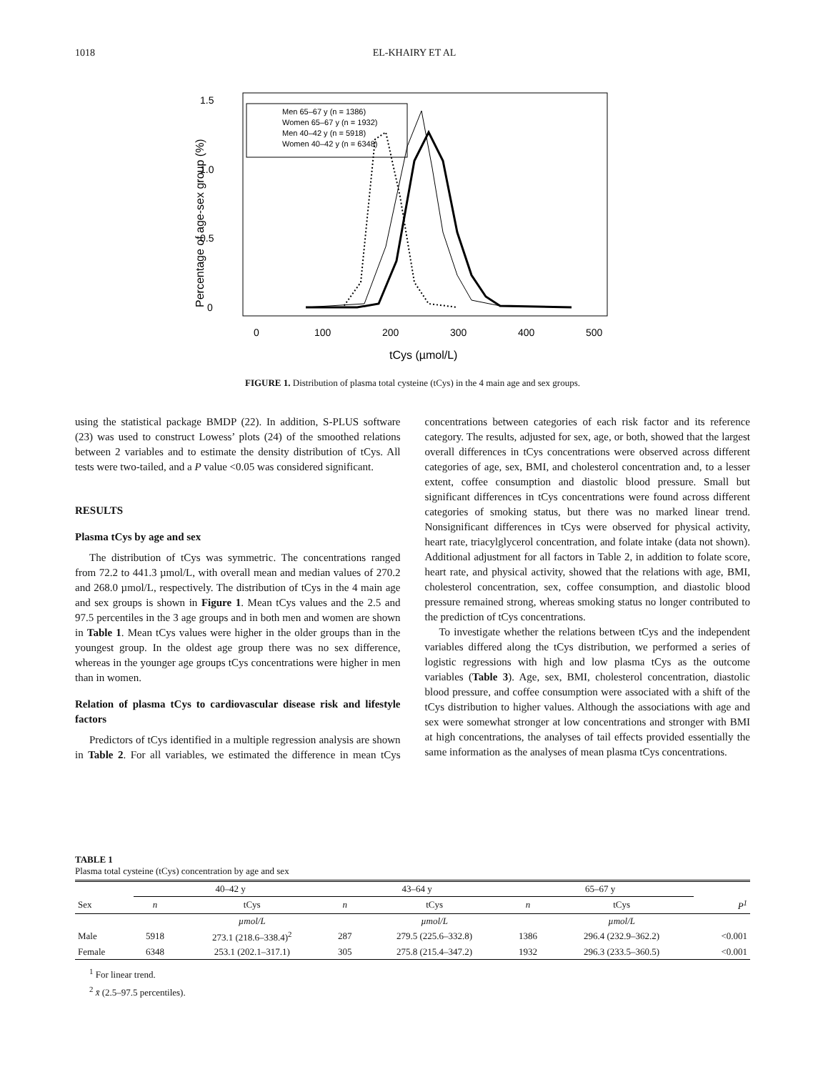1018 EL-KHAIRY ET AL
1.5
1.0
0.5
0
0
100
200
300
400
500
tCys (µmol/L)
Percentage of age-sex group (%)
Men 65–67 y (n = 1386)
Women 65–67 y (n = 1932)
Men 40–42 y (n = 5918)
Women 40–42 y (n = 6348)
FIGURE 1. Distribution of plasma total cysteine (tCys) in the 4 main age and sex groups.
using the statistical package BMDP (22). In addition, S-PLUS software (23) was used to construct Lowess’ plots (24) of the smoothed relations between 2 variables and to estimate the density distribution of tCys. All tests were two-tailed, and a P value <0.05 was considered significant.
RESULTS
Plasma tCys by age and sex
The distribution of tCys was symmetric. The concentrations ranged from 72.2 to 441.3 µmol/L, with overall mean and median values of 270.2 and 268.0 µmol/L, respectively. The distribution of tCys in the 4 main age and sex groups is shown in Figure 1. Mean tCys values and the 2.5 and 97.5 percentiles in the 3 age groups and in both men and women are shown in Table 1. Mean tCys values were higher in the older groups than in the youngest group. In the oldest age group there was no sex difference, whereas in the younger age groups tCys concentrations were higher in men than in women.
Relation of plasma tCys to cardiovascular disease risk and lifestyle factors
Predictors of tCys identified in a multiple regression analysis are shown in Table 2. For all variables, we estimated the difference in mean tCys concentrations between categories of each risk factor and its reference category. The results, adjusted for sex, age, or both, showed that the largest overall differences in tCys concentrations were observed across different categories of age, sex, BMI, and cholesterol concentration and, to a lesser extent, coffee consumption and diastolic blood pressure. Small but significant differences in tCys concentrations were found across different categories of smoking status, but there was no marked linear trend. Nonsignificant differences in tCys were observed for physical activity, heart rate, triacylglycerol concentration, and folate intake (data not shown). Additional adjustment for all factors in Table 2, in addition to folate score, heart rate, and physical activity, showed that the relations with age, BMI, cholesterol concentration, sex, coffee consumption, and diastolic blood pressure remained strong, whereas smoking status no longer contributed to the prediction of tCys concentrations.
To investigate whether the relations between tCys and the independent variables differed along the tCys distribution, we performed a series of logistic regressions with high and low plasma tCys as the outcome variables (Table 3). Age, sex, BMI, cholesterol concentration, diastolic blood pressure, and coffee consumption were associated with a shift of the tCys distribution to higher values. Although the associations with age and sex were somewhat stronger at low concentrations and stronger with BMI at high concentrations, the analyses of tail effects provided essentially the same information as the analyses of mean plasma tCys concentrations.
TABLE 1
Plasma total cysteine (tCys) concentration by age and sex
| | 40–42 y | | 43–64 y | | 65–67 y | | |
| --- | --- | --- | --- | --- | --- | --- | --- |
| Sex | n | tCys | n | tCys | n | tCys | P<sup>1</sup> |
| | | µmol/L | | µmol/L | | µmol/L | |
| Male | 5918 | 273.1 (218.6–338.4)<sup>2</sup> | 287 | 279.5 (225.6–332.8) | 1386 | 296.4 (232.9–362.2) | <0.001 |
| Female | 6348 | 253.1 (202.1–317.1) | 305 | 275.8 (215.4–347.2) | 1932 | 296.3 (233.5–360.5) | <0.001 |
<sup>1</sup> For linear trend.
<sup>2</sup> x̄ (2.5–97.5 percentiles).